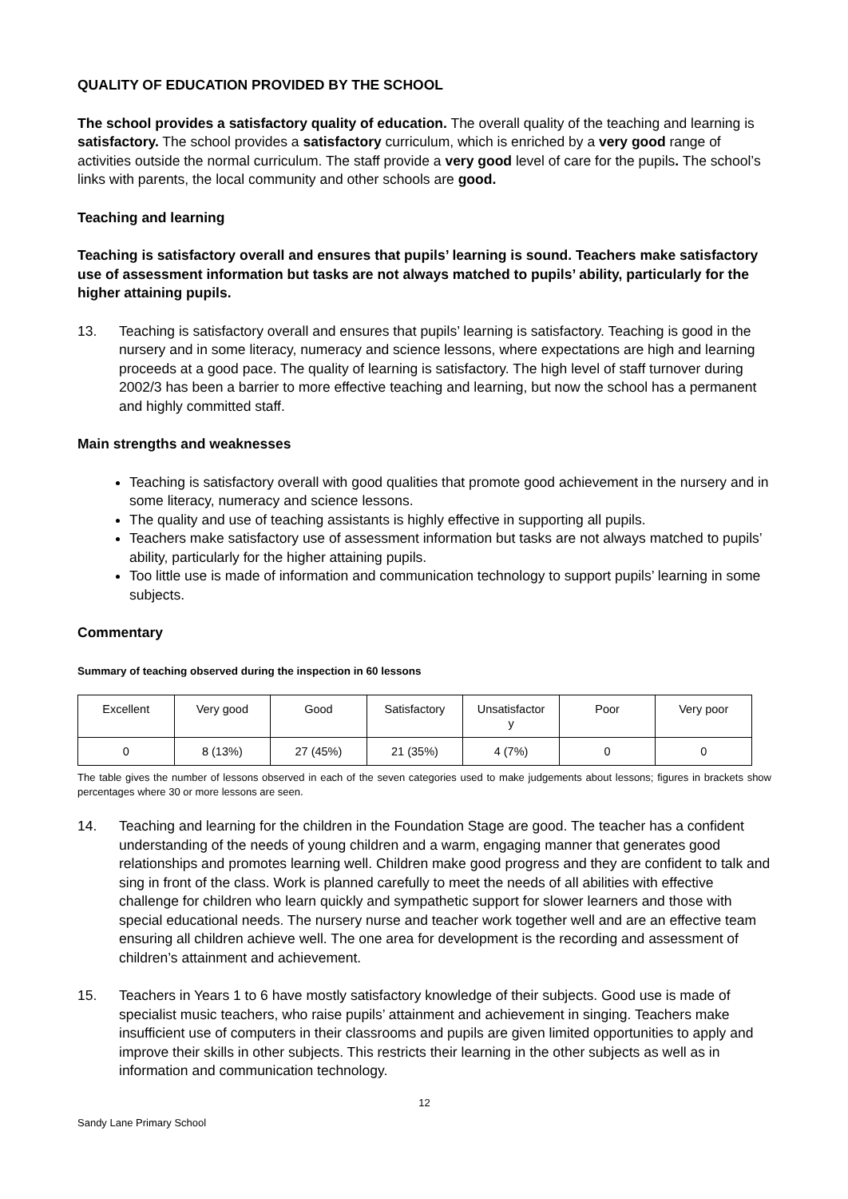QUALITY OF EDUCATION PROVIDED BY THE SCHOOL
The school provides a satisfactory quality of education. The overall quality of the teaching and learning is satisfactory. The school provides a satisfactory curriculum, which is enriched by a very good range of activities outside the normal curriculum. The staff provide a very good level of care for the pupils. The school’s links with parents, the local community and other schools are good.
Teaching and learning
Teaching is satisfactory overall and ensures that pupils’ learning is sound. Teachers make satisfactory use of assessment information but tasks are not always matched to pupils’ ability, particularly for the higher attaining pupils.
13. Teaching is satisfactory overall and ensures that pupils’ learning is satisfactory. Teaching is good in the nursery and in some literacy, numeracy and science lessons, where expectations are high and learning proceeds at a good pace. The quality of learning is satisfactory. The high level of staff turnover during 2002/3 has been a barrier to more effective teaching and learning, but now the school has a permanent and highly committed staff.
Main strengths and weaknesses
Teaching is satisfactory overall with good qualities that promote good achievement in the nursery and in some literacy, numeracy and science lessons.
The quality and use of teaching assistants is highly effective in supporting all pupils.
Teachers make satisfactory use of assessment information but tasks are not always matched to pupils’ ability, particularly for the higher attaining pupils.
Too little use is made of information and communication technology to support pupils’ learning in some subjects.
Commentary
Summary of teaching observed during the inspection in 60 lessons
| Excellent | Very good | Good | Satisfactory | Unsatisfactor y | Poor | Very poor |
| 0 | 8 (13%) | 27 (45%) | 21 (35%) | 4 (7%) | 0 | 0 |
The table gives the number of lessons observed in each of the seven categories used to make judgements about lessons; figures in brackets show percentages where 30 or more lessons are seen.
14. Teaching and learning for the children in the Foundation Stage are good. The teacher has a confident understanding of the needs of young children and a warm, engaging manner that generates good relationships and promotes learning well. Children make good progress and they are confident to talk and sing in front of the class. Work is planned carefully to meet the needs of all abilities with effective challenge for children who learn quickly and sympathetic support for slower learners and those with special educational needs. The nursery nurse and teacher work together well and are an effective team ensuring all children achieve well. The one area for development is the recording and assessment of children’s attainment and achievement.
15. Teachers in Years 1 to 6 have mostly satisfactory knowledge of their subjects. Good use is made of specialist music teachers, who raise pupils’ attainment and achievement in singing. Teachers make insufficient use of computers in their classrooms and pupils are given limited opportunities to apply and improve their skills in other subjects. This restricts their learning in the other subjects as well as in information and communication technology.
12
Sandy Lane Primary School